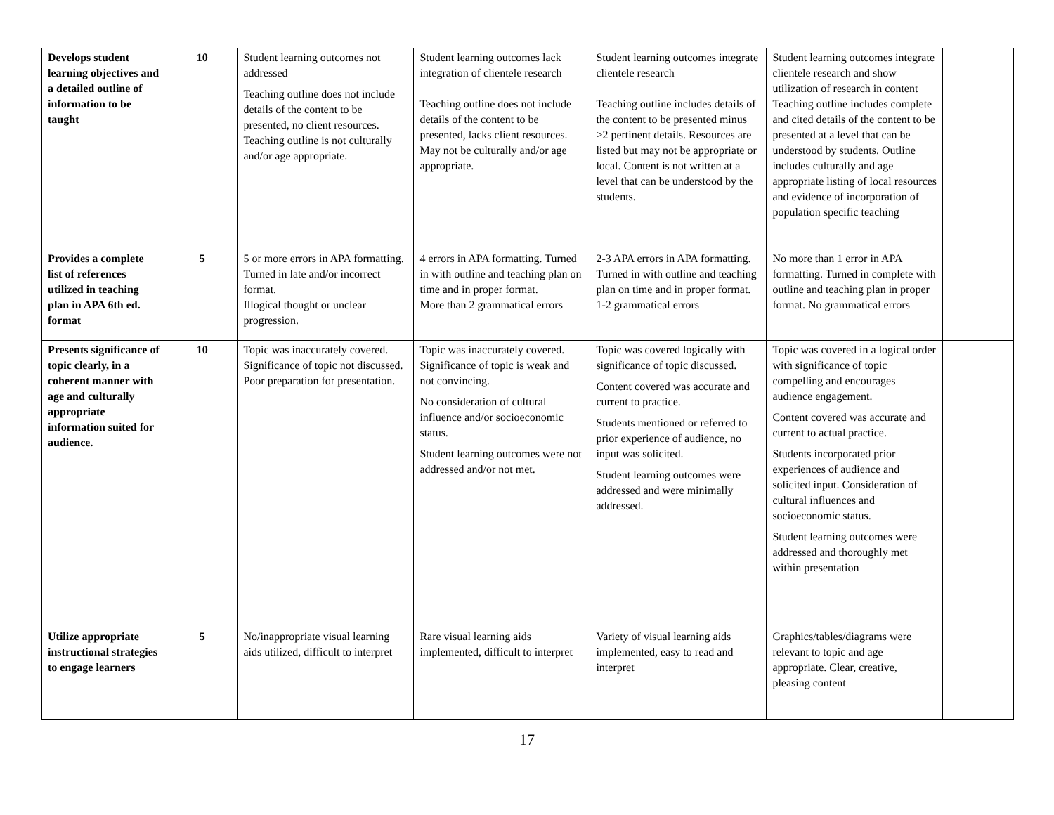| Develops student learning objectives and a detailed outline of information to be taught | 10 | Student learning outcomes not addressed Teaching outline does not include details of the content to be presented, no client resources. Teaching outline is not culturally and/or age appropriate. | Student learning outcomes lack integration of clientele research Teaching outline does not include details of the content to be presented, lacks client resources. May not be culturally and/or age appropriate. | Student learning outcomes integrate clientele research Teaching outline includes details of the content to be presented minus >2 pertinent details. Resources are listed but may not be appropriate or local. Content is not written at a level that can be understood by the students. | Student learning outcomes integrate clientele research and show utilization of research in content Teaching outline includes complete and cited details of the content to be presented at a level that can be understood by students. Outline includes culturally and age appropriate listing of local resources and evidence of incorporation of population specific teaching | |
| Provides a complete list of references utilized in teaching plan in APA 6th ed. format | 5 | 5 or more errors in APA formatting. Turned in late and/or incorrect format. Illogical thought or unclear progression. | 4 errors in APA formatting. Turned in with outline and teaching plan on time and in proper format. More than 2 grammatical errors | 2-3 APA errors in APA formatting. Turned in with outline and teaching plan on time and in proper format. 1-2 grammatical errors | No more than 1 error in APA formatting. Turned in complete with outline and teaching plan in proper format. No grammatical errors | |
| Presents significance of topic clearly, in a coherent manner with age and culturally appropriate information suited for audience. | 10 | Topic was inaccurately covered. Significance of topic not discussed. Poor preparation for presentation. | Topic was inaccurately covered. Significance of topic is weak and not convincing. No consideration of cultural influence and/or socioeconomic status. Student learning outcomes were not addressed and/or not met. | Topic was covered logically with significance of topic discussed. Content covered was accurate and current to practice. Students mentioned or referred to prior experience of audience, no input was solicited. Student learning outcomes were addressed and were minimally addressed. | Topic was covered in a logical order with significance of topic compelling and encourages audience engagement. Content covered was accurate and current to actual practice. Students incorporated prior experiences of audience and solicited input. Consideration of cultural influences and socioeconomic status. Student learning outcomes were addressed and thoroughly met within presentation | |
| Utilize appropriate instructional strategies to engage learners | 5 | No/inappropriate visual learning aids utilized, difficult to interpret | Rare visual learning aids implemented, difficult to interpret | Variety of visual learning aids implemented, easy to read and interpret | Graphics/tables/diagrams were relevant to topic and age appropriate. Clear, creative, pleasing content | |
17